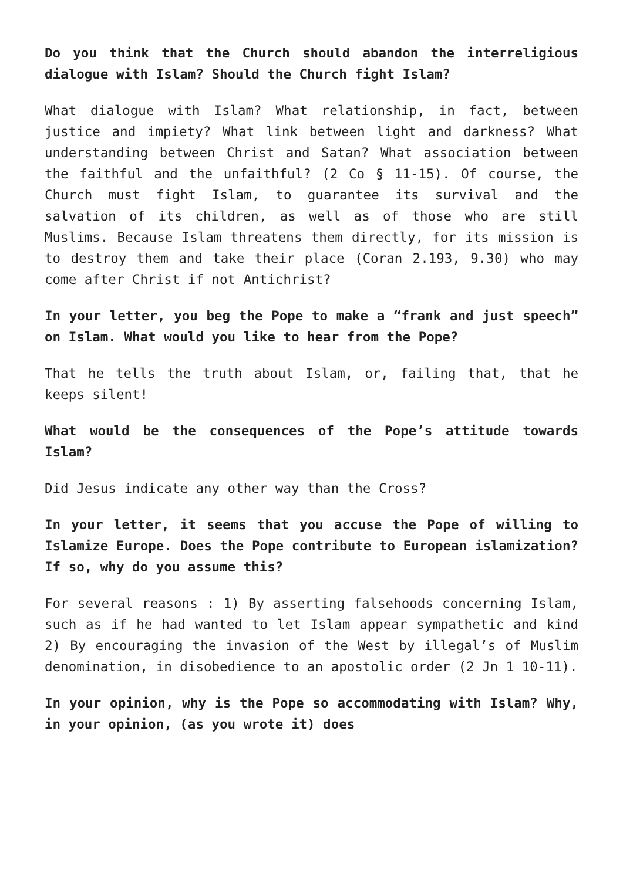Do you think that the Church should abandon the interreligious dialogue with Islam? Should the Church fight Islam?
What dialogue with Islam? What relationship, in fact, between justice and impiety? What link between light and darkness? What understanding between Christ and Satan? What association between the faithful and the unfaithful? (2 Co § 11-15). Of course, the Church must fight Islam, to guarantee its survival and the salvation of its children, as well as of those who are still Muslims. Because Islam threatens them directly, for its mission is to destroy them and take their place (Coran 2.193, 9.30) who may come after Christ if not Antichrist?
In your letter, you beg the Pope to make a “frank and just speech” on Islam. What would you like to hear from the Pope?
That he tells the truth about Islam, or, failing that, that he keeps silent!
What would be the consequences of the Pope’s attitude towards Islam?
Did Jesus indicate any other way than the Cross?
In your letter, it seems that you accuse the Pope of willing to Islamize Europe. Does the Pope contribute to European islamization? If so, why do you assume this?
For several reasons : 1) By asserting falsehoods concerning Islam, such as if he had wanted to let Islam appear sympathetic and kind 2) By encouraging the invasion of the West by illegal’s of Muslim denomination, in disobedience to an apostolic order (2 Jn 1 10-11).
In your opinion, why is the Pope so accommodating with Islam? Why, in your opinion, (as you wrote it) does